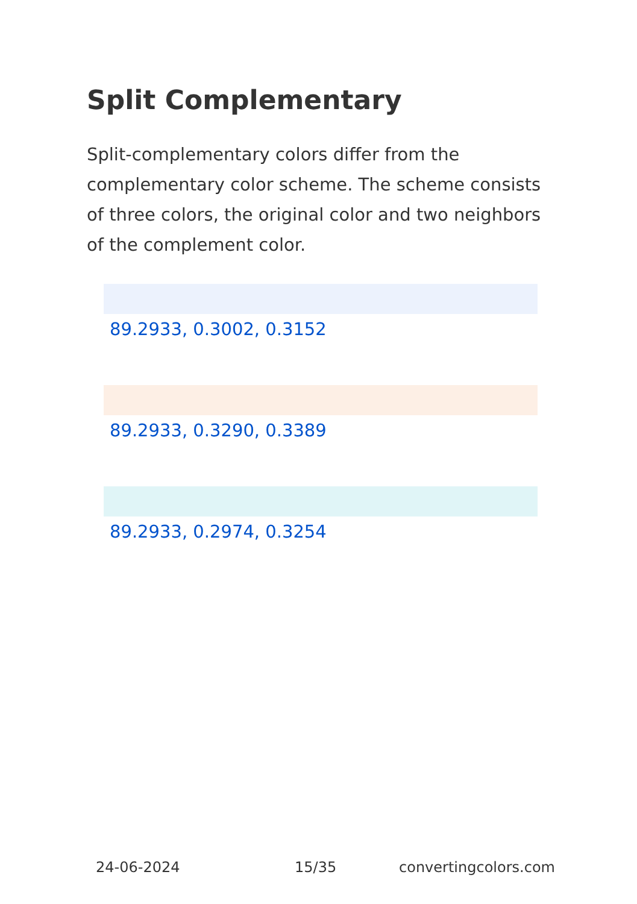Split Complementary
Split-complementary colors differ from the complementary color scheme. The scheme consists of three colors, the original color and two neighbors of the complement color.
89.2933, 0.3002, 0.3152
89.2933, 0.3290, 0.3389
89.2933, 0.2974, 0.3254
24-06-2024 15/35 convertingcolors.com